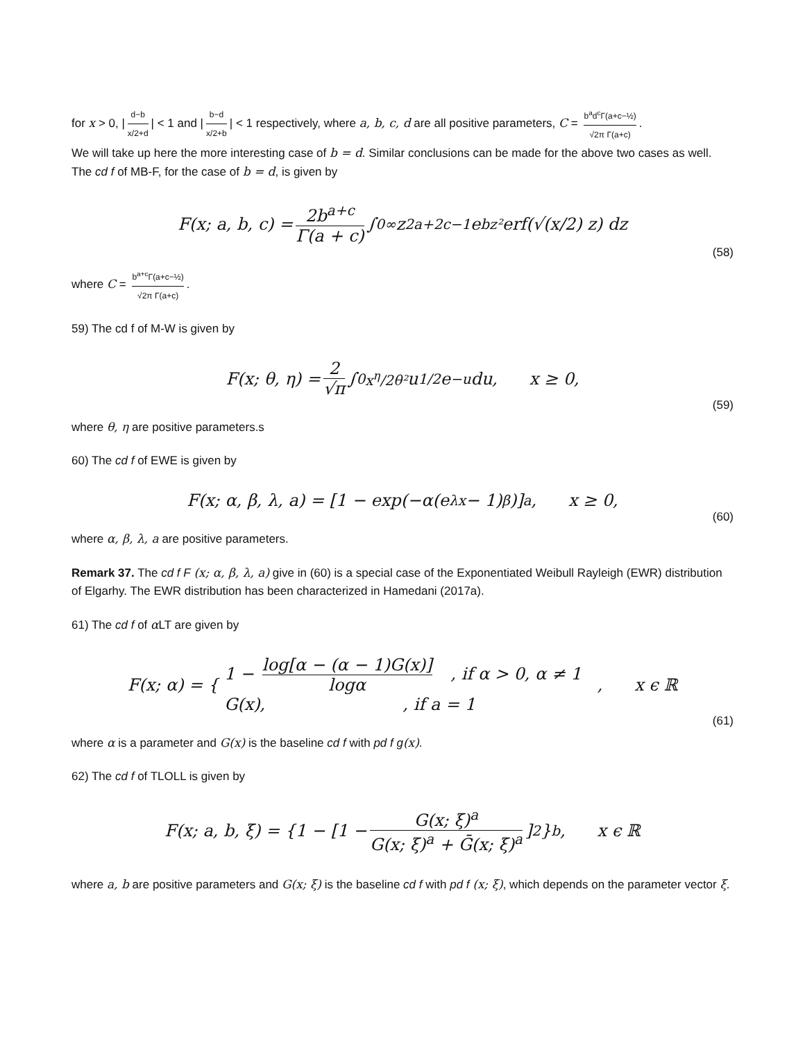for x > 0, | d−b x/2+d | < 1 and | b−d x/2+b | < 1 respectively, where a, b, c, d are all positive parameters, C = b<sup>a</sup>d<sup>c</sup>Γ(a+c−½) √2π Γ(a+c).
We will take up here the more interesting case of b = d. Similar conclusions can be made for the above two cases as well. The cd f of MB-F, for the case of b = d, is given by
F(x; a, b, c) = 2b<sup>a+c</sup> Γ(a + c) ∫<sub>0</sub><sup>∞</sup> z<sup>2a+2c−1</sup>e<sup>bz²</sup> erf(√(x/2) z) dz
(58)
where C = b<sup>a+c</sup>Γ(a+c−½) √2π Γ(a+c).
59) The cd f of M-W is given by
F(x; θ, η) = 2 √π ∫<sub>0</sub><sup>x<sup>η</sup>/2θ²</sup> u<sup>1/2</sup>e<sup>−u</sup>du, x ≥ 0,
(59)
where θ, η are positive parameters.s
60) The cd f of EWE is given by
F(x; α, β, λ, a) = [1 − exp(−α(e<sup>λx</sup> − 1)<sup>β</sup>)]<sup>a</sup>, x ≥ 0,
(60)
where α, β, λ, a are positive parameters.
Remark 37. The cd f F (x; α, β, λ, a) give in (60) is a special case of the Exponentiated Weibull Rayleigh (EWR) distribution of Elgarhy. The EWR distribution has been characterized in Hamedani (2017a).
61) The cd f of α LT are given by
F(x; α) = { 1 − log[α − (α − 1)G(x)] logα , if α > 0, α ≠ 1
G(x), , if a = 1 , x ϵ ℝ
(61)
where α is a parameter and G(x) is the baseline cd f with pd f g(x).
62) The cd f of TLOLL is given by
F(x; a, b, ξ) = {1 − [1 − G(x; ξ)<sup>a</sup> G(x; ξ)<sup>a</sup> + Ḡ(x; ξ)<sup>a</sup>]<sup>2</sup>}<sup>b</sup>, x ϵ ℝ
where a, b are positive parameters and G(x; ξ) is the baseline cd f with pd f (x; ξ), which depends on the parameter vector ξ.